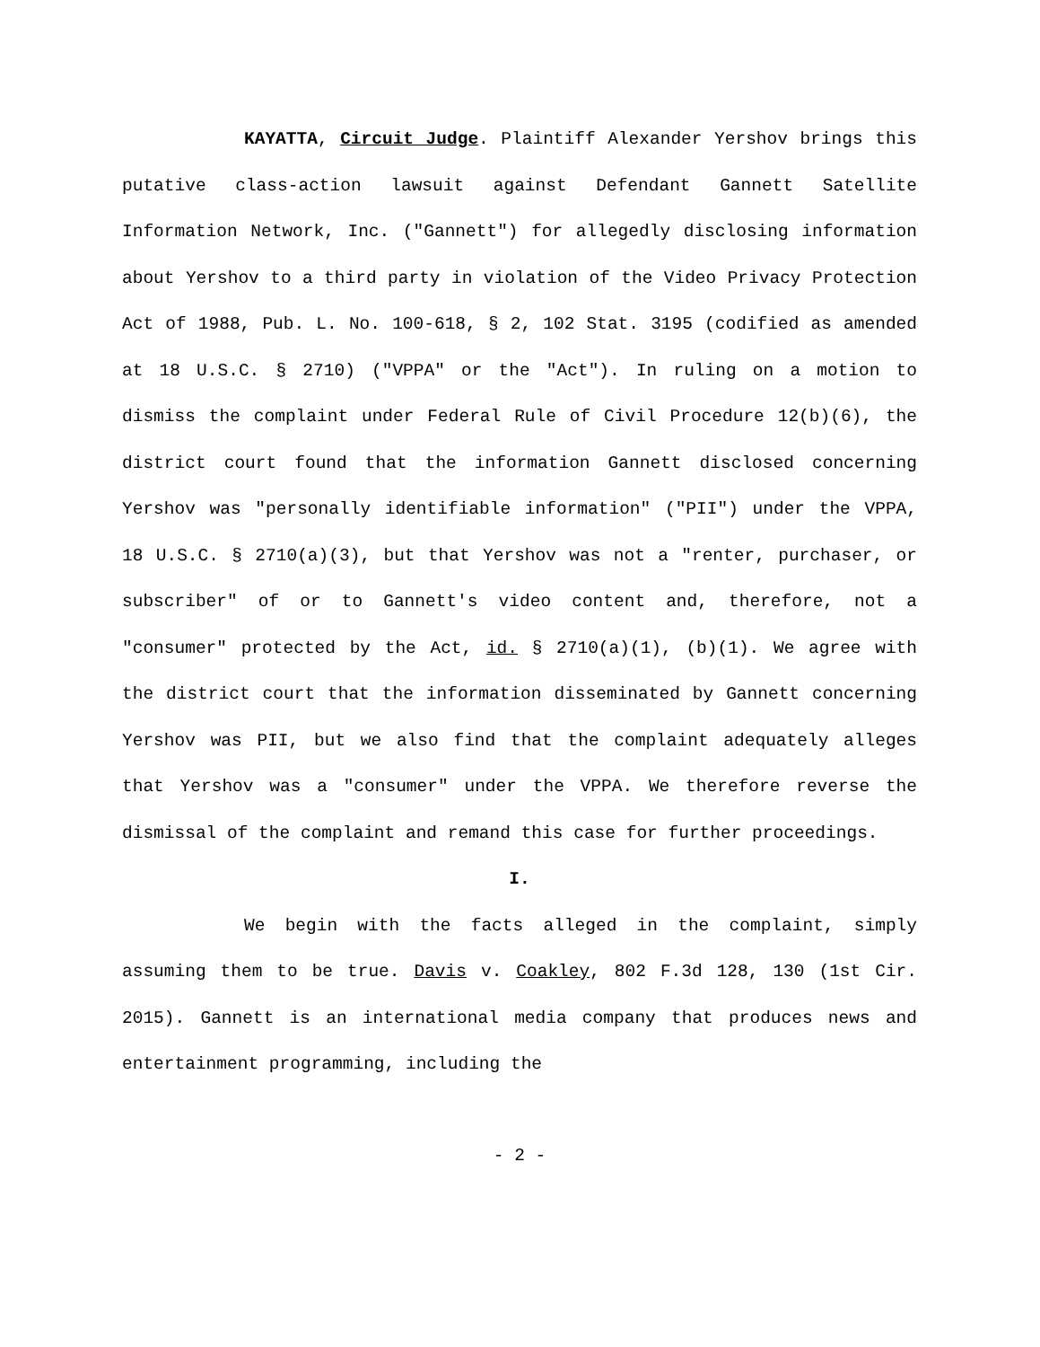KAYATTA, Circuit Judge. Plaintiff Alexander Yershov brings this putative class-action lawsuit against Defendant Gannett Satellite Information Network, Inc. ("Gannett") for allegedly disclosing information about Yershov to a third party in violation of the Video Privacy Protection Act of 1988, Pub. L. No. 100-618, § 2, 102 Stat. 3195 (codified as amended at 18 U.S.C. § 2710) ("VPPA" or the "Act"). In ruling on a motion to dismiss the complaint under Federal Rule of Civil Procedure 12(b)(6), the district court found that the information Gannett disclosed concerning Yershov was "personally identifiable information" ("PII") under the VPPA, 18 U.S.C. § 2710(a)(3), but that Yershov was not a "renter, purchaser, or subscriber" of or to Gannett's video content and, therefore, not a "consumer" protected by the Act, id. § 2710(a)(1), (b)(1). We agree with the district court that the information disseminated by Gannett concerning Yershov was PII, but we also find that the complaint adequately alleges that Yershov was a "consumer" under the VPPA. We therefore reverse the dismissal of the complaint and remand this case for further proceedings.
I.
We begin with the facts alleged in the complaint, simply assuming them to be true. Davis v. Coakley, 802 F.3d 128, 130 (1st Cir. 2015). Gannett is an international media company that produces news and entertainment programming, including the
- 2 -